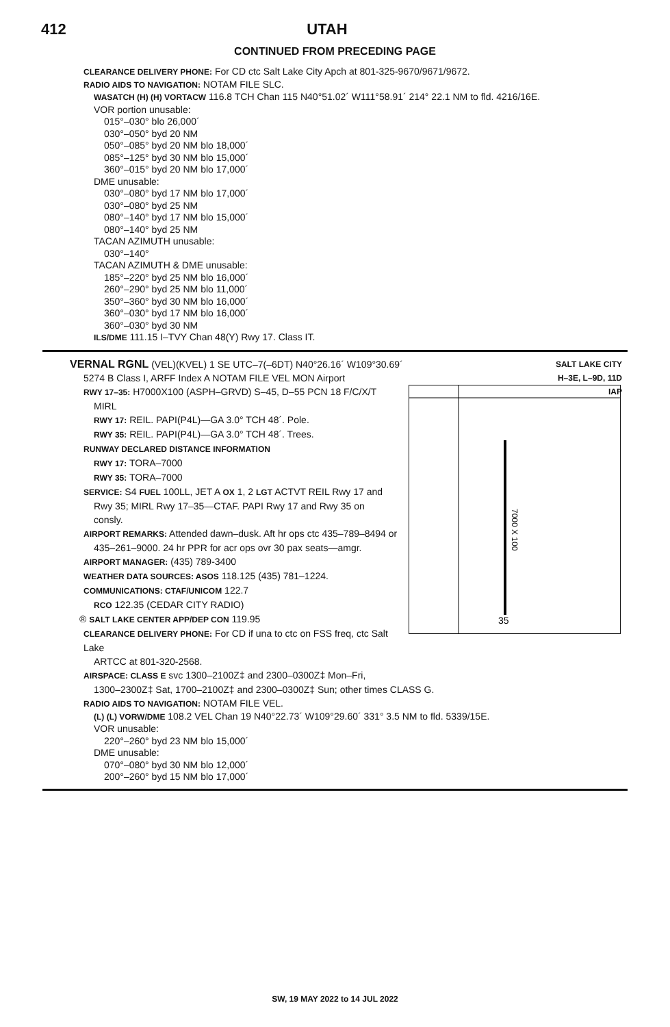412 UTAH
CONTINUED FROM PRECEDING PAGE
CLEARANCE DELIVERY PHONE: For CD ctc Salt Lake City Apch at 801-325-9670/9671/9672.
RADIO AIDS TO NAVIGATION: NOTAM FILE SLC.
WASATCH (H) (H) VORTACW 116.8 TCH Chan 115 N40°51.02´ W111°58.91´ 214° 22.1 NM to fld. 4216/16E.
VOR portion unusable:
015°–030° blo 26,000´
030°–050° byd 20 NM
050°–085° byd 20 NM blo 18,000´
085°–125° byd 30 NM blo 15,000´
360°–015° byd 20 NM blo 17,000´
DME unusable:
030°–080° byd 17 NM blo 17,000´
030°–080° byd 25 NM
080°–140° byd 17 NM blo 15,000´
080°–140° byd 25 NM
TACAN AZIMUTH unusable:
030°–140°
TACAN AZIMUTH & DME unusable:
185°–220° byd 25 NM blo 16,000´
260°–290° byd 25 NM blo 11,000´
350°–360° byd 30 NM blo 16,000´
360°–030° byd 17 NM blo 16,000´
360°–030° byd 30 NM
ILS/DME 111.15 I–TVY Chan 48(Y) Rwy 17. Class IT.
SALT LAKE CITY
H–3E, L–9D, 11D
IAP
VERNAL RGNL (VEL)(KVEL) 1 SE UTC–7(–6DT) N40°26.16´ W109°30.69´
5274 B Class I, ARFF Index A NOTAM FILE VEL MON Airport
35
7000 X 100
RWY 17–35: H7000X100 (ASPH–GRVD) S–45, D–55 PCN 18 F/C/X/T
MIRL
RWY 17: REIL. PAPI(P4L)—GA 3.0° TCH 48´. Pole.
RWY 35: REIL. PAPI(P4L)—GA 3.0° TCH 48´. Trees.
RUNWAY DECLARED DISTANCE INFORMATION
RWY 17: TORA–7000
RWY 35: TORA–7000
SERVICE: S4 FUEL 100LL, JET A OX 1, 2 LGT ACTVT REIL Rwy 17 and
Rwy 35; MIRL Rwy 17–35—CTAF. PAPI Rwy 17 and Rwy 35 on
consly.
AIRPORT REMARKS: Attended dawn–dusk. Aft hr ops ctc 435–789–8494 or
435–261–9000. 24 hr PPR for acr ops ovr 30 pax seats—amgr.
AIRPORT MANAGER: (435) 789-3400
WEATHER DATA SOURCES: ASOS 118.125 (435) 781–1224.
COMMUNICATIONS: CTAF/UNICOM 122.7
RCO 122.35 (CEDAR CITY RADIO)
® SALT LAKE CENTER APP/DEP CON 119.95
CLEARANCE DELIVERY PHONE: For CD if una to ctc on FSS freq, ctc Salt Lake
ARTCC at 801-320-2568.
AIRSPACE: CLASS E svc 1300–2100Z‡ and 2300–0300Z‡ Mon–Fri,
1300–2300Z‡ Sat, 1700–2100Z‡ and 2300–0300Z‡ Sun; other times CLASS G.
RADIO AIDS TO NAVIGATION: NOTAM FILE VEL.
(L) (L) VORW/DME 108.2 VEL Chan 19 N40°22.73´ W109°29.60´ 331° 3.5 NM to fld. 5339/15E.
VOR unusable:
220°–260° byd 23 NM blo 15,000´
DME unusable:
070°–080° byd 30 NM blo 12,000´
200°–260° byd 15 NM blo 17,000´
SW, 19 MAY 2022 to 14 JUL 2022